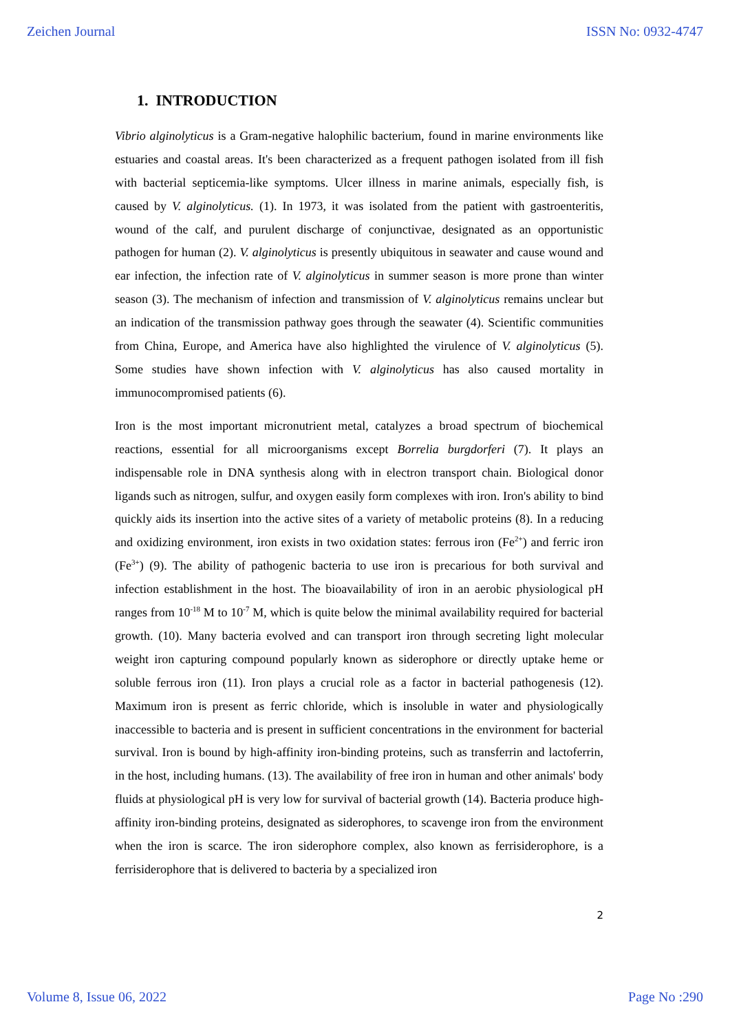Zeichen Journal ISSN No: 0932-4747
1. INTRODUCTION
Vibrio alginolyticus is a Gram-negative halophilic bacterium, found in marine environments like estuaries and coastal areas. It's been characterized as a frequent pathogen isolated from ill fish with bacterial septicemia-like symptoms. Ulcer illness in marine animals, especially fish, is caused by V. alginolyticus. (1). In 1973, it was isolated from the patient with gastroenteritis, wound of the calf, and purulent discharge of conjunctivae, designated as an opportunistic pathogen for human (2). V. alginolyticus is presently ubiquitous in seawater and cause wound and ear infection, the infection rate of V. alginolyticus in summer season is more prone than winter season (3). The mechanism of infection and transmission of V. alginolyticus remains unclear but an indication of the transmission pathway goes through the seawater (4). Scientific communities from China, Europe, and America have also highlighted the virulence of V. alginolyticus (5). Some studies have shown infection with V. alginolyticus has also caused mortality in immunocompromised patients (6).
Iron is the most important micronutrient metal, catalyzes a broad spectrum of biochemical reactions, essential for all microorganisms except Borrelia burgdorferi (7). It plays an indispensable role in DNA synthesis along with in electron transport chain. Biological donor ligands such as nitrogen, sulfur, and oxygen easily form complexes with iron. Iron's ability to bind quickly aids its insertion into the active sites of a variety of metabolic proteins (8). In a reducing and oxidizing environment, iron exists in two oxidation states: ferrous iron (Fe<sup>2+</sup>) and ferric iron (Fe<sup>3+</sup>) (9). The ability of pathogenic bacteria to use iron is precarious for both survival and infection establishment in the host. The bioavailability of iron in an aerobic physiological pH ranges from 10<sup>-18</sup> M to 10<sup>-7</sup> M, which is quite below the minimal availability required for bacterial growth. (10). Many bacteria evolved and can transport iron through secreting light molecular weight iron capturing compound popularly known as siderophore or directly uptake heme or soluble ferrous iron (11). Iron plays a crucial role as a factor in bacterial pathogenesis (12). Maximum iron is present as ferric chloride, which is insoluble in water and physiologically inaccessible to bacteria and is present in sufficient concentrations in the environment for bacterial survival. Iron is bound by high-affinity iron-binding proteins, such as transferrin and lactoferrin, in the host, including humans. (13). The availability of free iron in human and other animals' body fluids at physiological pH is very low for survival of bacterial growth (14). Bacteria produce high-affinity iron-binding proteins, designated as siderophores, to scavenge iron from the environment when the iron is scarce. The iron siderophore complex, also known as ferrisiderophore, is a ferrisiderophore that is delivered to bacteria by a specialized iron
2
Volume 8, Issue 06, 2022 Page No :290